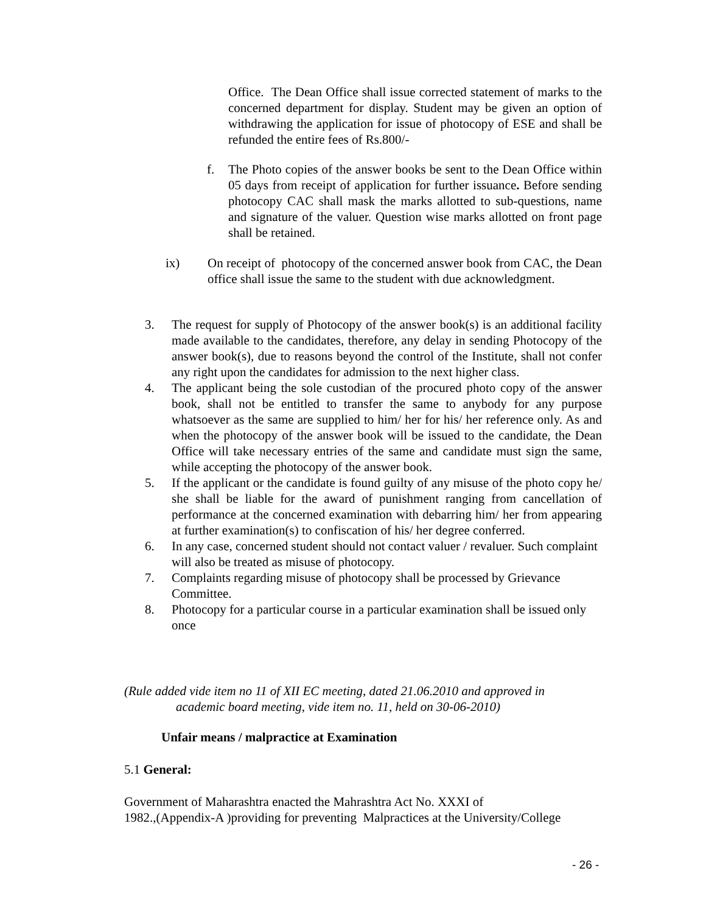Office. The Dean Office shall issue corrected statement of marks to the concerned department for display. Student may be given an option of withdrawing the application for issue of photocopy of ESE and shall be refunded the entire fees of Rs.800/-
f. The Photo copies of the answer books be sent to the Dean Office within 05 days from receipt of application for further issuance. Before sending photocopy CAC shall mask the marks allotted to sub-questions, name and signature of the valuer. Question wise marks allotted on front page shall be retained.
ix) On receipt of photocopy of the concerned answer book from CAC, the Dean office shall issue the same to the student with due acknowledgment.
3. The request for supply of Photocopy of the answer book(s) is an additional facility made available to the candidates, therefore, any delay in sending Photocopy of the answer book(s), due to reasons beyond the control of the Institute, shall not confer any right upon the candidates for admission to the next higher class.
4. The applicant being the sole custodian of the procured photo copy of the answer book, shall not be entitled to transfer the same to anybody for any purpose whatsoever as the same are supplied to him/ her for his/ her reference only. As and when the photocopy of the answer book will be issued to the candidate, the Dean Office will take necessary entries of the same and candidate must sign the same, while accepting the photocopy of the answer book.
5. If the applicant or the candidate is found guilty of any misuse of the photo copy he/ she shall be liable for the award of punishment ranging from cancellation of performance at the concerned examination with debarring him/ her from appearing at further examination(s) to confiscation of his/ her degree conferred.
6. In any case, concerned student should not contact valuer / revaluer. Such complaint will also be treated as misuse of photocopy.
7. Complaints regarding misuse of photocopy shall be processed by Grievance Committee.
8. Photocopy for a particular course in a particular examination shall be issued only once
(Rule added vide item no 11 of XII EC meeting, dated 21.06.2010 and approved in
academic board meeting, vide item no. 11, held on 30-06-2010)
Unfair means / malpractice at Examination
5.1 General:
Government of Maharashtra enacted the Mahrashtra Act No. XXXI of
1982.,(Appendix-A )providing for preventing Malpractices at the University/College
- 26 -